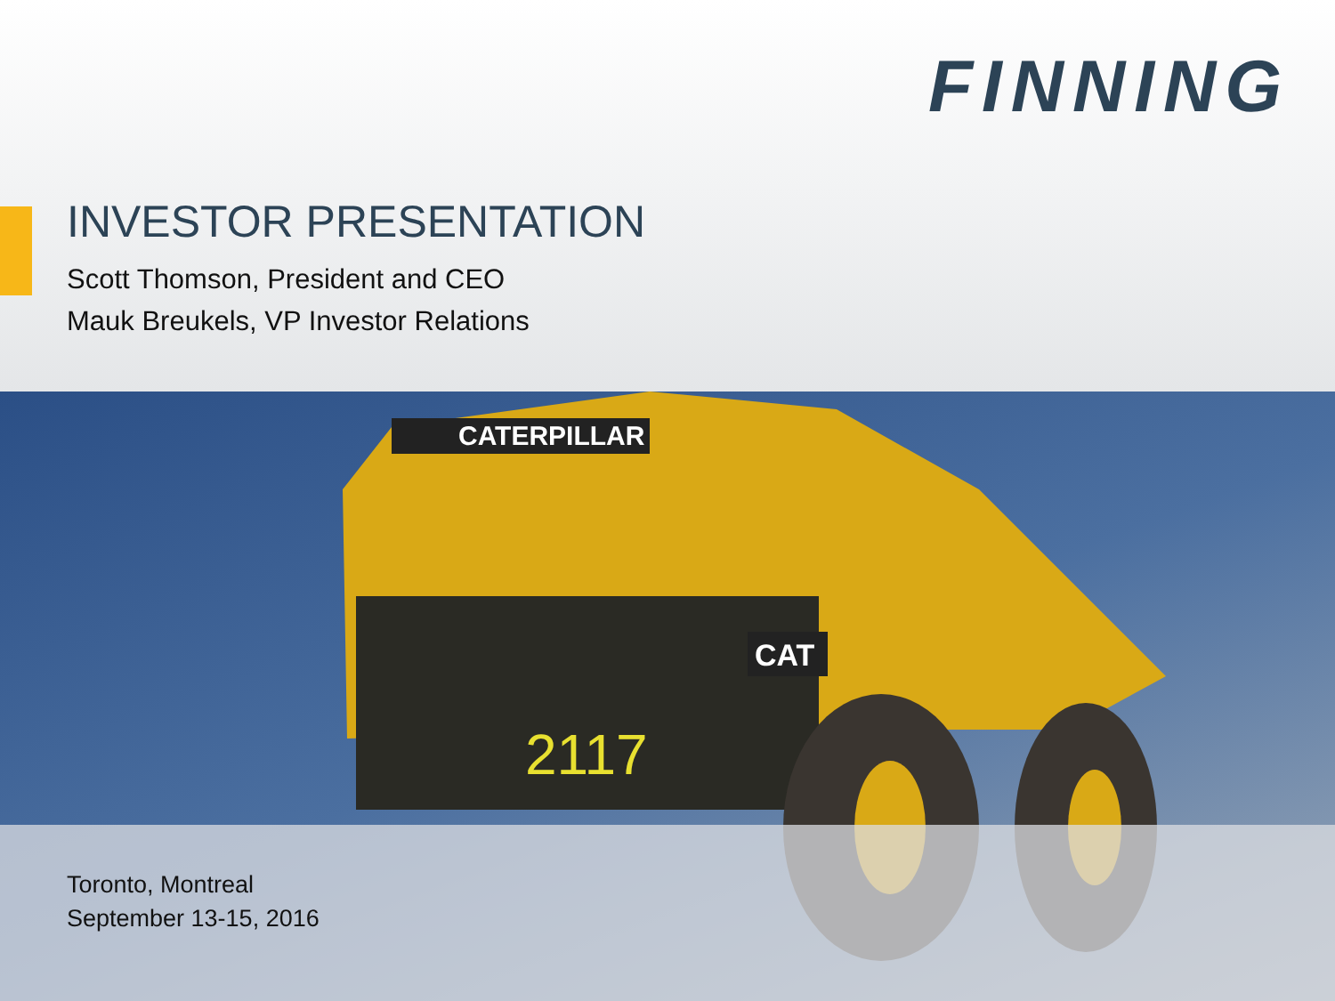FINNING
INVESTOR PRESENTATION
Scott Thomson, President and CEO
Mauk Breukels, VP Investor Relations
CATERPILLAR
CAT
2117
Toronto, Montreal
September 13-15, 2016